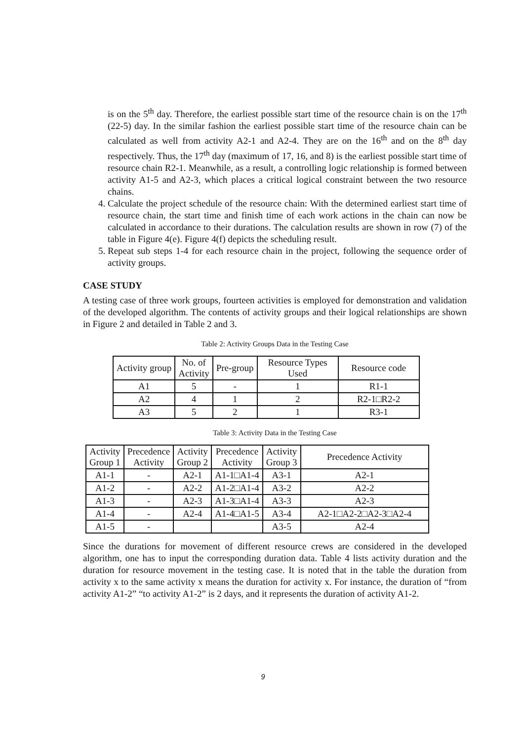is on the 5<sup>th</sup> day. Therefore, the earliest possible start time of the resource chain is on the 17<sup>th</sup> (22-5) day. In the similar fashion the earliest possible start time of the resource chain can be calculated as well from activity A2-1 and A2-4. They are on the 16<sup>th</sup> and on the 8<sup>th</sup> day respectively. Thus, the 17<sup>th</sup> day (maximum of 17, 16, and 8) is the earliest possible start time of resource chain R2-1. Meanwhile, as a result, a controlling logic relationship is formed between activity A1-5 and A2-3, which places a critical logical constraint between the two resource chains.
4. Calculate the project schedule of the resource chain: With the determined earliest start time of resource chain, the start time and finish time of each work actions in the chain can now be calculated in accordance to their durations. The calculation results are shown in row (7) of the table in Figure 4(e). Figure 4(f) depicts the scheduling result.
5. Repeat sub steps 1-4 for each resource chain in the project, following the sequence order of activity groups.
CASE STUDY
A testing case of three work groups, fourteen activities is employed for demonstration and validation of the developed algorithm. The contents of activity groups and their logical relationships are shown in Figure 2 and detailed in Table 2 and 3.
Table 2: Activity Groups Data in the Testing Case
| Activity group | No. of Activity | Pre-group | Resource Types Used | Resource code |
| A1 | 5 | - | 1 | R1-1 |
| A2 | 4 | 1 | 2 | R2-1□R2-2 |
| A3 | 5 | 2 | 1 | R3-1 |
Table 3: Activity Data in the Testing Case
| Activity Group 1 | Precedence Activity | Activity Group 2 | Precedence Activity | Activity Group 3 | Precedence Activity |
| A1-1 | - | A2-1 | A1-1□A1-4 | A3-1 | A2-1 |
| A1-2 | - | A2-2 | A1-2□A1-4 | A3-2 | A2-2 |
| A1-3 | - | A2-3 | A1-3□A1-4 | A3-3 | A2-3 |
| A1-4 | - | A2-4 | A1-4□A1-5 | A3-4 | A2-1□A2-2□A2-3□A2-4 |
| A1-5 | - | | | A3-5 | A2-4 |
Since the durations for movement of different resource crews are considered in the developed algorithm, one has to input the corresponding duration data. Table 4 lists activity duration and the duration for resource movement in the testing case. It is noted that in the table the duration from activity x to the same activity x means the duration for activity x. For instance, the duration of “from activity A1-2” “to activity A1-2” is 2 days, and it represents the duration of activity A1-2.
9